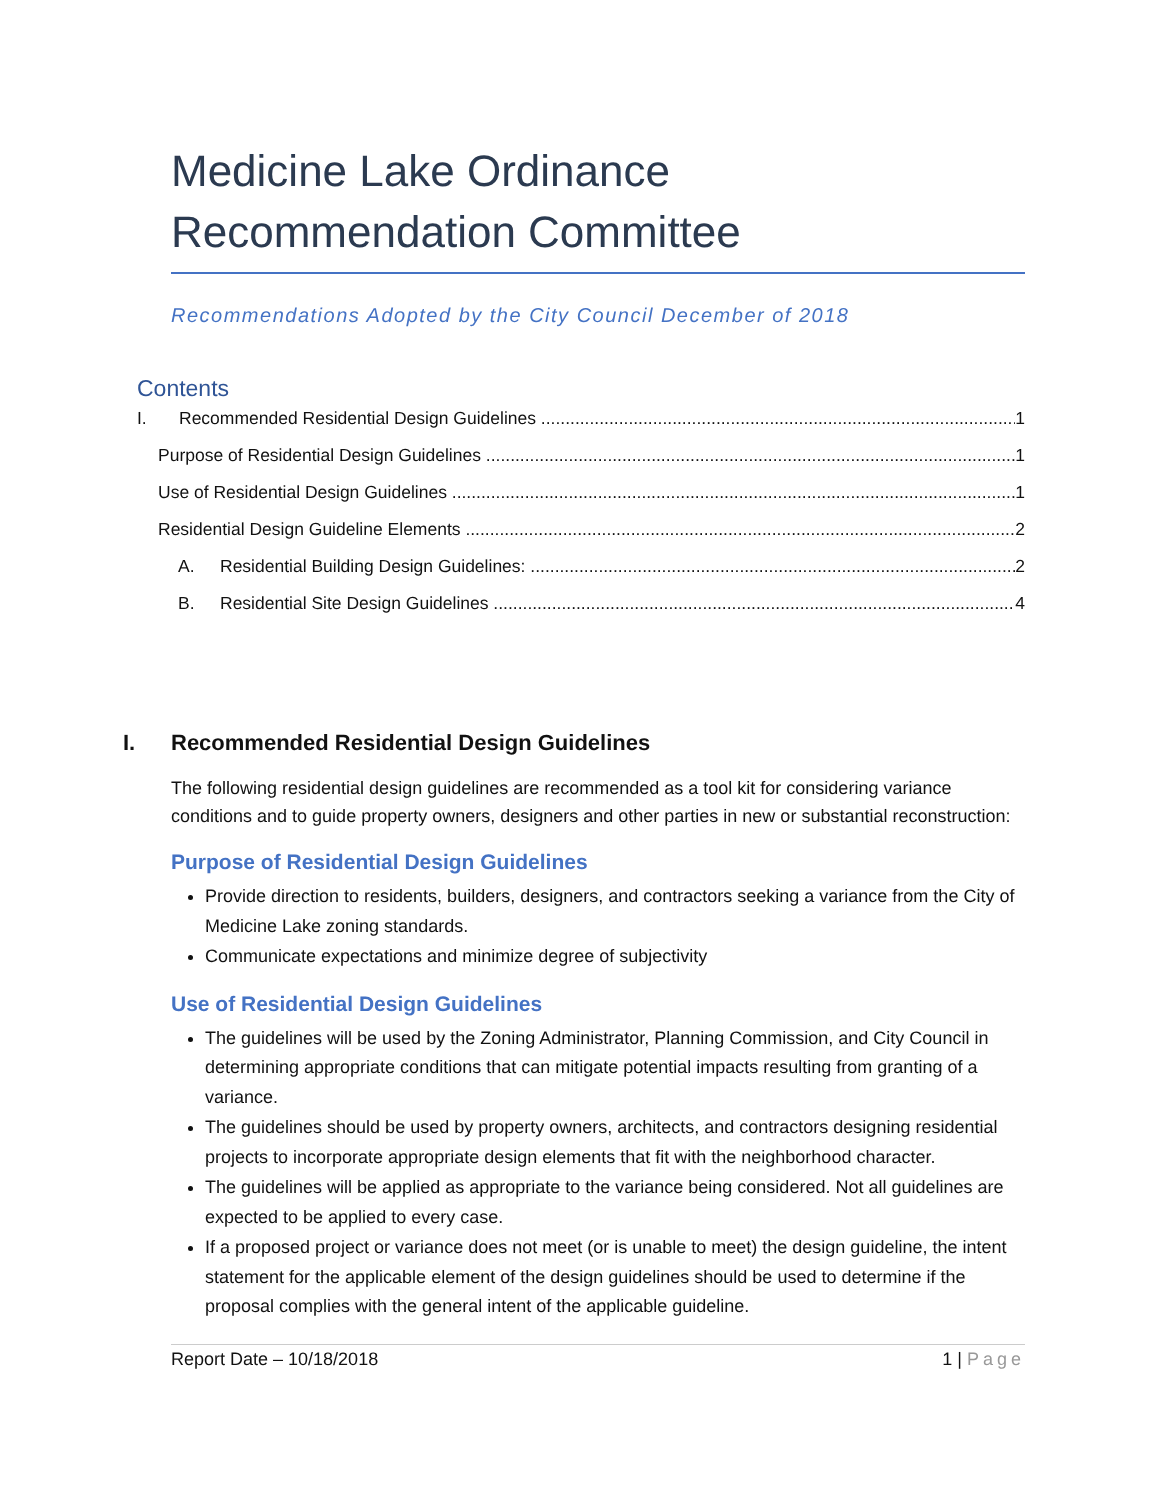Medicine Lake Ordinance
Recommendation Committee
Recommendations Adopted by the City Council December of 2018
Contents
I. Recommended Residential Design Guidelines 1
Purpose of Residential Design Guidelines 1
Use of Residential Design Guidelines 1
Residential Design Guideline Elements 2
A. Residential Building Design Guidelines: 2
B. Residential Site Design Guidelines 4
I. Recommended Residential Design Guidelines
The following residential design guidelines are recommended as a tool kit for considering variance conditions and to guide property owners, designers and other parties in new or substantial reconstruction:
Purpose of Residential Design Guidelines
Provide direction to residents, builders, designers, and contractors seeking a variance from the City of Medicine Lake zoning standards.
Communicate expectations and minimize degree of subjectivity
Use of Residential Design Guidelines
The guidelines will be used by the Zoning Administrator, Planning Commission, and City Council in determining appropriate conditions that can mitigate potential impacts resulting from granting of a variance.
The guidelines should be used by property owners, architects, and contractors designing residential projects to incorporate appropriate design elements that fit with the neighborhood character.
The guidelines will be applied as appropriate to the variance being considered. Not all guidelines are expected to be applied to every case.
If a proposed project or variance does not meet (or is unable to meet) the design guideline, the intent statement for the applicable element of the design guidelines should be used to determine if the proposal complies with the general intent of the applicable guideline.
Report Date – 10/18/2018 1 | Page